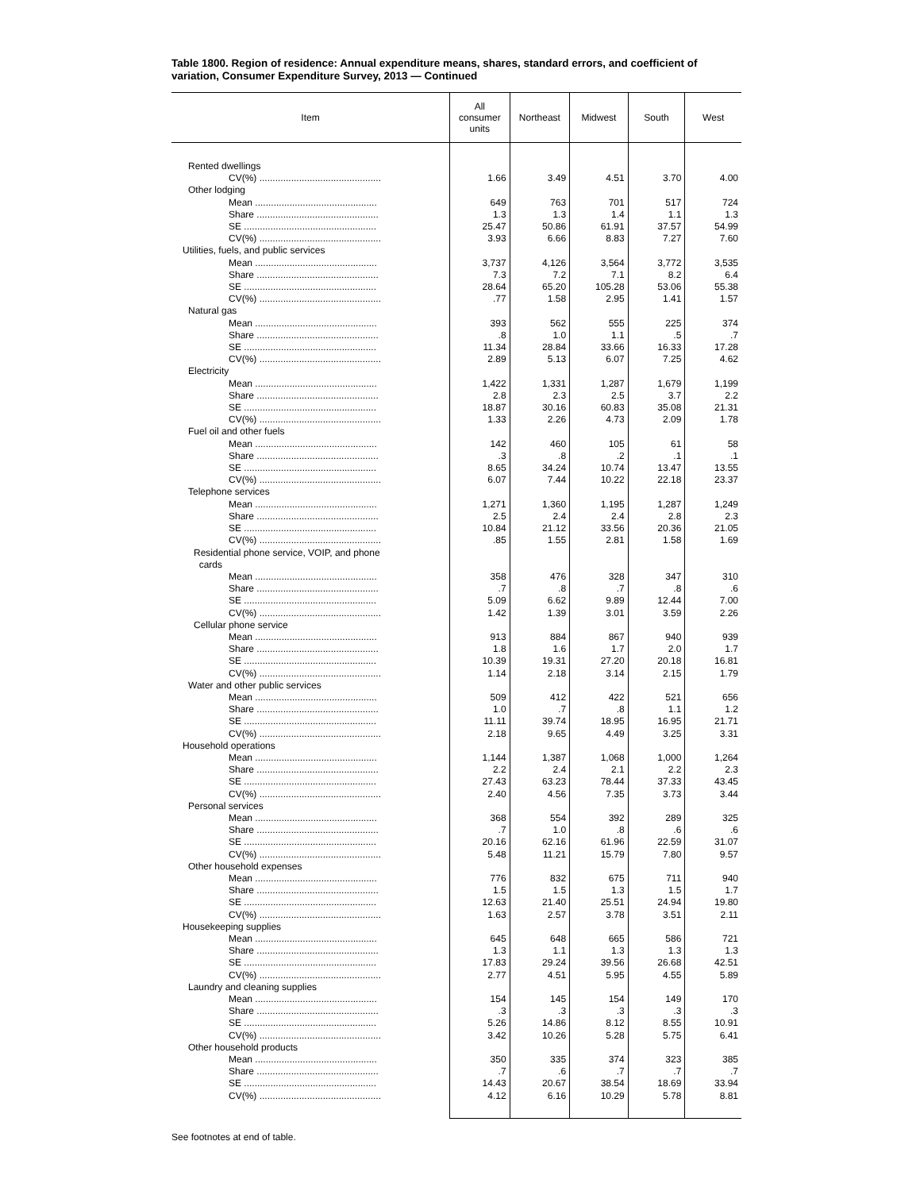Table 1800. Region of residence: Annual expenditure means, shares, standard errors, and coefficient of variation, Consumer Expenditure Survey, 2013 — Continued
| Item | All consumer units | Northeast | Midwest | South | West |
| --- | --- | --- | --- | --- | --- |
| Rented dwellings | | | | | |
| CV(%) .............................................. | 1.66 | 3.49 | 4.51 | 3.70 | 4.00 |
| Other lodging | | | | | |
| Mean .............................................. | 649 | 763 | 701 | 517 | 724 |
| Share .............................................. | 1.3 | 1.3 | 1.4 | 1.1 | 1.3 |
| SE .................................................. | 25.47 | 50.86 | 61.91 | 37.57 | 54.99 |
| CV(%) .............................................. | 3.93 | 6.66 | 8.83 | 7.27 | 7.60 |
| Utilities, fuels, and public services | | | | | |
| Mean .............................................. | 3,737 | 4,126 | 3,564 | 3,772 | 3,535 |
| Share .............................................. | 7.3 | 7.2 | 7.1 | 8.2 | 6.4 |
| SE .................................................. | 28.64 | 65.20 | 105.28 | 53.06 | 55.38 |
| CV(%) .............................................. | .77 | 1.58 | 2.95 | 1.41 | 1.57 |
| Natural gas | | | | | |
| Mean .............................................. | 393 | 562 | 555 | 225 | 374 |
| Share .............................................. | .8 | 1.0 | 1.1 | .5 | .7 |
| SE .................................................. | 11.34 | 28.84 | 33.66 | 16.33 | 17.28 |
| CV(%) .............................................. | 2.89 | 5.13 | 6.07 | 7.25 | 4.62 |
| Electricity | | | | | |
| Mean .............................................. | 1,422 | 1,331 | 1,287 | 1,679 | 1,199 |
| Share .............................................. | 2.8 | 2.3 | 2.5 | 3.7 | 2.2 |
| SE .................................................. | 18.87 | 30.16 | 60.83 | 35.08 | 21.31 |
| CV(%) .............................................. | 1.33 | 2.26 | 4.73 | 2.09 | 1.78 |
| Fuel oil and other fuels | | | | | |
| Mean .............................................. | 142 | 460 | 105 | 61 | 58 |
| Share .............................................. | .3 | .8 | .2 | .1 | .1 |
| SE .................................................. | 8.65 | 34.24 | 10.74 | 13.47 | 13.55 |
| CV(%) .............................................. | 6.07 | 7.44 | 10.22 | 22.18 | 23.37 |
| Telephone services | | | | | |
| Mean .............................................. | 1,271 | 1,360 | 1,195 | 1,287 | 1,249 |
| Share .............................................. | 2.5 | 2.4 | 2.4 | 2.8 | 2.3 |
| SE .................................................. | 10.84 | 21.12 | 33.56 | 20.36 | 21.05 |
| CV(%) .............................................. | .85 | 1.55 | 2.81 | 1.58 | 1.69 |
| Residential phone service, VOIP, and phone cards | | | | | |
| Mean .............................................. | 358 | 476 | 328 | 347 | 310 |
| Share .............................................. | .7 | .8 | .7 | .8 | .6 |
| SE .................................................. | 5.09 | 6.62 | 9.89 | 12.44 | 7.00 |
| CV(%) .............................................. | 1.42 | 1.39 | 3.01 | 3.59 | 2.26 |
| Cellular phone service | | | | | |
| Mean .............................................. | 913 | 884 | 867 | 940 | 939 |
| Share .............................................. | 1.8 | 1.6 | 1.7 | 2.0 | 1.7 |
| SE .................................................. | 10.39 | 19.31 | 27.20 | 20.18 | 16.81 |
| CV(%) .............................................. | 1.14 | 2.18 | 3.14 | 2.15 | 1.79 |
| Water and other public services | | | | | |
| Mean .............................................. | 509 | 412 | 422 | 521 | 656 |
| Share .............................................. | 1.0 | .7 | .8 | 1.1 | 1.2 |
| SE .................................................. | 11.11 | 39.74 | 18.95 | 16.95 | 21.71 |
| CV(%) .............................................. | 2.18 | 9.65 | 4.49 | 3.25 | 3.31 |
| Household operations | | | | | |
| Mean .............................................. | 1,144 | 1,387 | 1,068 | 1,000 | 1,264 |
| Share .............................................. | 2.2 | 2.4 | 2.1 | 2.2 | 2.3 |
| SE .................................................. | 27.43 | 63.23 | 78.44 | 37.33 | 43.45 |
| CV(%) .............................................. | 2.40 | 4.56 | 7.35 | 3.73 | 3.44 |
| Personal services | | | | | |
| Mean .............................................. | 368 | 554 | 392 | 289 | 325 |
| Share .............................................. | .7 | 1.0 | .8 | .6 | .6 |
| SE .................................................. | 20.16 | 62.16 | 61.96 | 22.59 | 31.07 |
| CV(%) .............................................. | 5.48 | 11.21 | 15.79 | 7.80 | 9.57 |
| Other household expenses | | | | | |
| Mean .............................................. | 776 | 832 | 675 | 711 | 940 |
| Share .............................................. | 1.5 | 1.5 | 1.3 | 1.5 | 1.7 |
| SE .................................................. | 12.63 | 21.40 | 25.51 | 24.94 | 19.80 |
| CV(%) .............................................. | 1.63 | 2.57 | 3.78 | 3.51 | 2.11 |
| Housekeeping supplies | | | | | |
| Mean .............................................. | 645 | 648 | 665 | 586 | 721 |
| Share .............................................. | 1.3 | 1.1 | 1.3 | 1.3 | 1.3 |
| SE .................................................. | 17.83 | 29.24 | 39.56 | 26.68 | 42.51 |
| CV(%) .............................................. | 2.77 | 4.51 | 5.95 | 4.55 | 5.89 |
| Laundry and cleaning supplies | | | | | |
| Mean .............................................. | 154 | 145 | 154 | 149 | 170 |
| Share .............................................. | .3 | .3 | .3 | .3 | .3 |
| SE .................................................. | 5.26 | 14.86 | 8.12 | 8.55 | 10.91 |
| CV(%) .............................................. | 3.42 | 10.26 | 5.28 | 5.75 | 6.41 |
| Other household products | | | | | |
| Mean .............................................. | 350 | 335 | 374 | 323 | 385 |
| Share .............................................. | .7 | .6 | .7 | .7 | .7 |
| SE .................................................. | 14.43 | 20.67 | 38.54 | 18.69 | 33.94 |
| CV(%) .............................................. | 4.12 | 6.16 | 10.29 | 5.78 | 8.81 |
See footnotes at end of table.